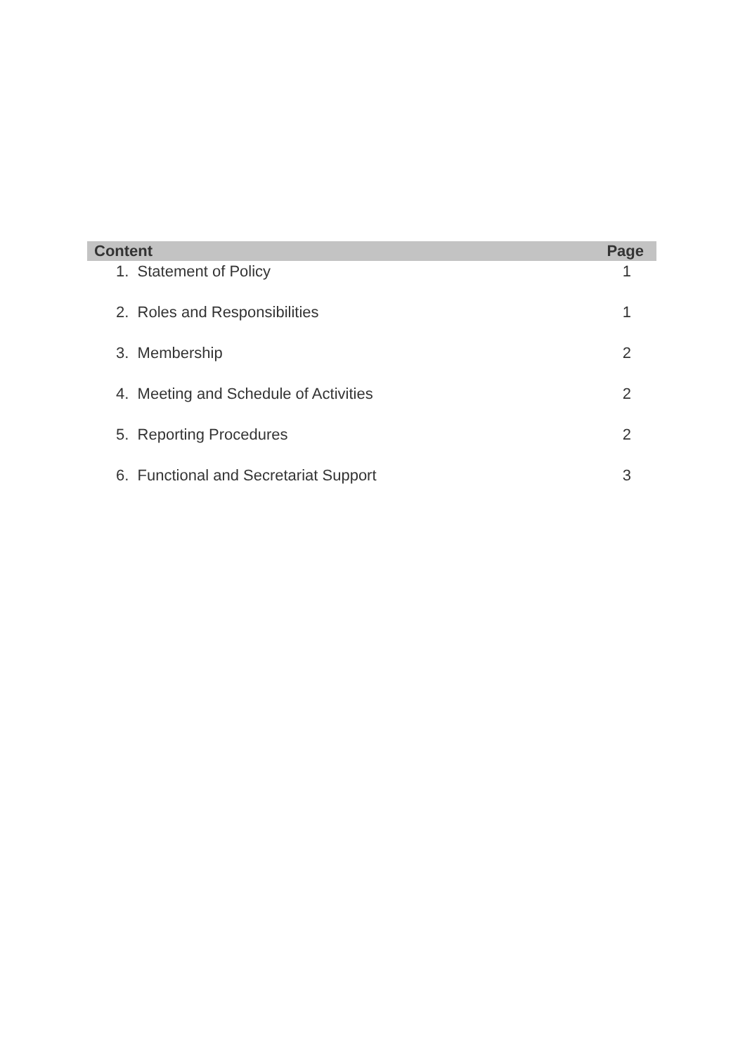| Content | Page |
| --- | --- |
| 1. Statement of Policy | 1 |
| 2. Roles and Responsibilities | 1 |
| 3. Membership | 2 |
| 4. Meeting and Schedule of Activities | 2 |
| 5. Reporting Procedures | 2 |
| 6. Functional and Secretariat Support | 3 |